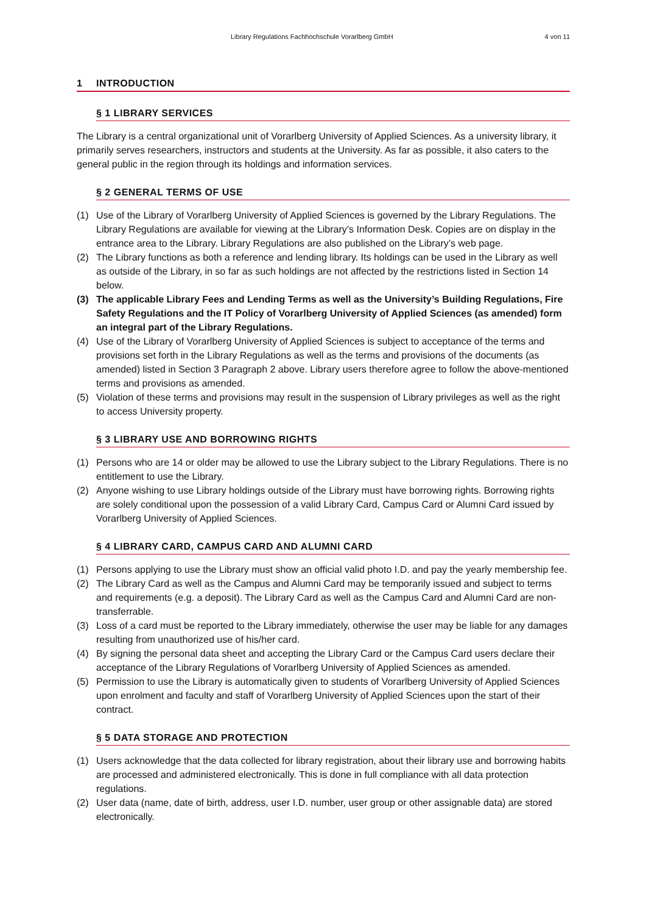Library Regulations Fachhochschule Vorarlberg GmbH 4 von 11
1 INTRODUCTION
§ 1 LIBRARY SERVICES
The Library is a central organizational unit of Vorarlberg University of Applied Sciences. As a university library, it primarily serves researchers, instructors and students at the University. As far as possible, it also caters to the general public in the region through its holdings and information services.
§ 2 GENERAL TERMS OF USE
(1) Use of the Library of Vorarlberg University of Applied Sciences is governed by the Library Regulations. The Library Regulations are available for viewing at the Library’s Information Desk. Copies are on display in the entrance area to the Library. Library Regulations are also published on the Library’s web page.
(2) The Library functions as both a reference and lending library. Its holdings can be used in the Library as well as outside of the Library, in so far as such holdings are not affected by the restrictions listed in Section 14 below.
(3) The applicable Library Fees and Lending Terms as well as the University’s Building Regulations, Fire Safety Regulations and the IT Policy of Vorarlberg University of Applied Sciences (as amended) form an integral part of the Library Regulations.
(4) Use of the Library of Vorarlberg University of Applied Sciences is subject to acceptance of the terms and provisions set forth in the Library Regulations as well as the terms and provisions of the documents (as amended) listed in Section 3 Paragraph 2 above. Library users therefore agree to follow the above-mentioned terms and provisions as amended.
(5) Violation of these terms and provisions may result in the suspension of Library privileges as well as the right to access University property.
§ 3 LIBRARY USE AND BORROWING RIGHTS
(1) Persons who are 14 or older may be allowed to use the Library subject to the Library Regulations. There is no entitlement to use the Library.
(2) Anyone wishing to use Library holdings outside of the Library must have borrowing rights. Borrowing rights are solely conditional upon the possession of a valid Library Card, Campus Card or Alumni Card issued by Vorarlberg University of Applied Sciences.
§ 4 LIBRARY CARD, CAMPUS CARD AND ALUMNI CARD
(1) Persons applying to use the Library must show an official valid photo I.D. and pay the yearly membership fee.
(2) The Library Card as well as the Campus and Alumni Card may be temporarily issued and subject to terms and requirements (e.g. a deposit). The Library Card as well as the Campus Card and Alumni Card are non-transferrable.
(3) Loss of a card must be reported to the Library immediately, otherwise the user may be liable for any damages resulting from unauthorized use of his/her card.
(4) By signing the personal data sheet and accepting the Library Card or the Campus Card users declare their acceptance of the Library Regulations of Vorarlberg University of Applied Sciences as amended.
(5) Permission to use the Library is automatically given to students of Vorarlberg University of Applied Sciences upon enrolment and faculty and staff of Vorarlberg University of Applied Sciences upon the start of their contract.
§ 5 DATA STORAGE AND PROTECTION
(1) Users acknowledge that the data collected for library registration, about their library use and borrowing habits are processed and administered electronically. This is done in full compliance with all data protection regulations.
(2) User data (name, date of birth, address, user I.D. number, user group or other assignable data) are stored electronically.